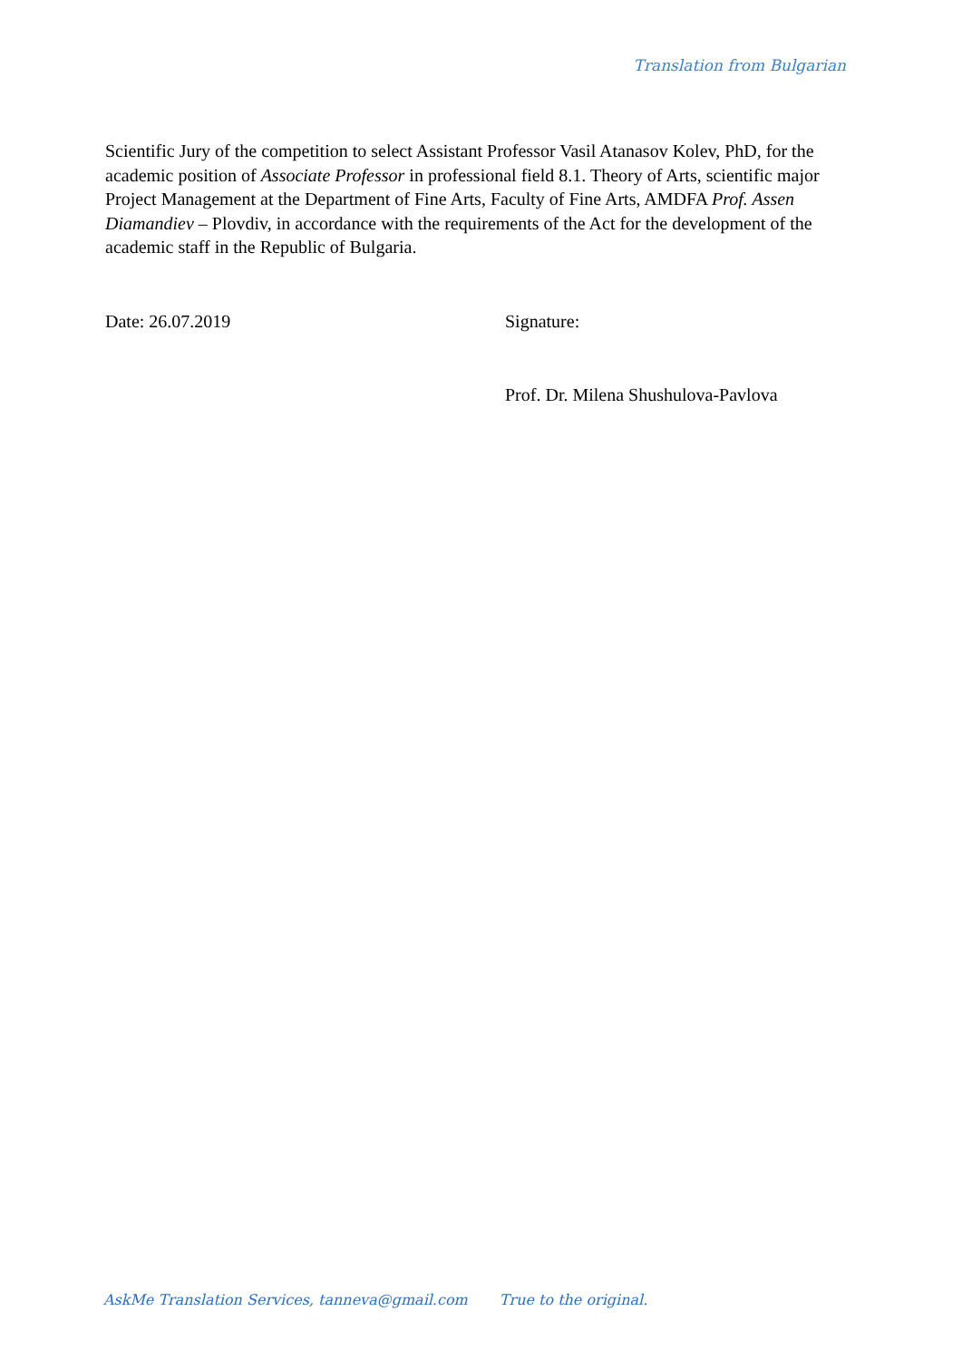Translation from Bulgarian
Scientific Jury of the competition to select Assistant Professor Vasil Atanasov Kolev, PhD, for the academic position of Associate Professor in professional field 8.1. Theory of Arts, scientific major Project Management at the Department of Fine Arts, Faculty of Fine Arts, AMDFA Prof. Assen Diamandiev – Plovdiv, in accordance with the requirements of the Act for the development of the academic staff in the Republic of Bulgaria.
Date: 26.07.2019 Signature:
Prof. Dr. Milena Shushulova-Pavlova
AskMe Translation Services, tanneva@gmail.com True to the original.